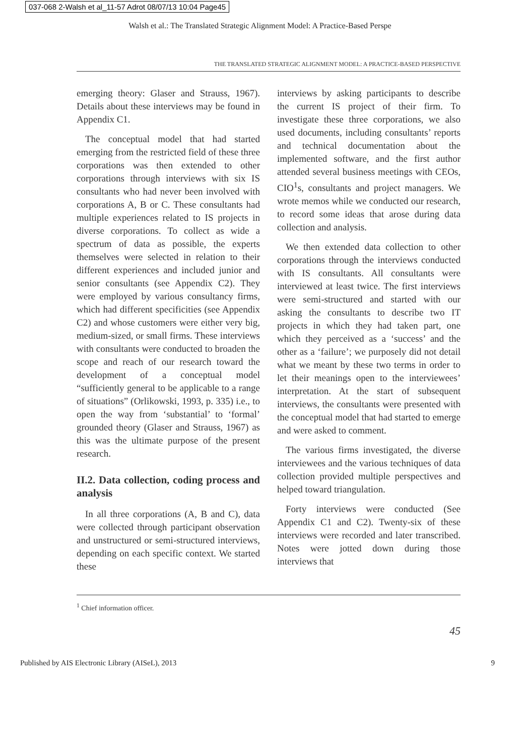037-068 2-Walsh et al_11-57 Adrot 08/07/13 10:04 Page45
Walsh et al.: The Translated Strategic Alignment Model: A Practice-Based Perspe
THE TRANSLATED STRATEGIC ALIGNMENT MODEL: A PRACTICE-BASED PERSPECTIVE
emerging theory: Glaser and Strauss, 1967). Details about these interviews may be found in Appendix C1.
The conceptual model that had started emerging from the restricted field of these three corporations was then extended to other corporations through interviews with six IS consultants who had never been involved with corporations A, B or C. These consultants had multiple experiences related to IS projects in diverse corporations. To collect as wide a spectrum of data as possible, the experts themselves were selected in relation to their different experiences and included junior and senior consultants (see Appendix C2). They were employed by various consultancy firms, which had different specificities (see Appendix C2) and whose customers were either very big, medium-sized, or small firms. These interviews with consultants were conducted to broaden the scope and reach of our research toward the development of a conceptual model “sufficiently general to be applicable to a range of situations” (Orlikowski, 1993, p. 335) i.e., to open the way from ‘substantial’ to ‘formal’ grounded theory (Glaser and Strauss, 1967) as this was the ultimate purpose of the present research.
II.2. Data collection, coding process and analysis
In all three corporations (A, B and C), data were collected through participant observation and unstructured or semi-structured interviews, depending on each specific context. We started these
interviews by asking participants to describe the current IS project of their firm. To investigate these three corporations, we also used documents, including consultants’ reports and technical documentation about the implemented software, and the first author attended several business meetings with CEOs, CIO<sup>1</sup>s, consultants and project managers. We wrote memos while we conducted our research, to record some ideas that arose during data collection and analysis.
We then extended data collection to other corporations through the interviews conducted with IS consultants. All consultants were interviewed at least twice. The first interviews were semi-structured and started with our asking the consultants to describe two IT projects in which they had taken part, one which they perceived as a ‘success’ and the other as a ‘failure’; we purposely did not detail what we meant by these two terms in order to let their meanings open to the interviewees’ interpretation. At the start of subsequent interviews, the consultants were presented with the conceptual model that had started to emerge and were asked to comment.
The various firms investigated, the diverse interviewees and the various techniques of data collection provided multiple perspectives and helped toward triangulation.
Forty interviews were conducted (See Appendix C1 and C2). Twenty-six of these interviews were recorded and later transcribed. Notes were jotted down during those interviews that
<sup>1</sup> Chief information officer.
45
Published by AIS Electronic Library (AISeL), 2013 9